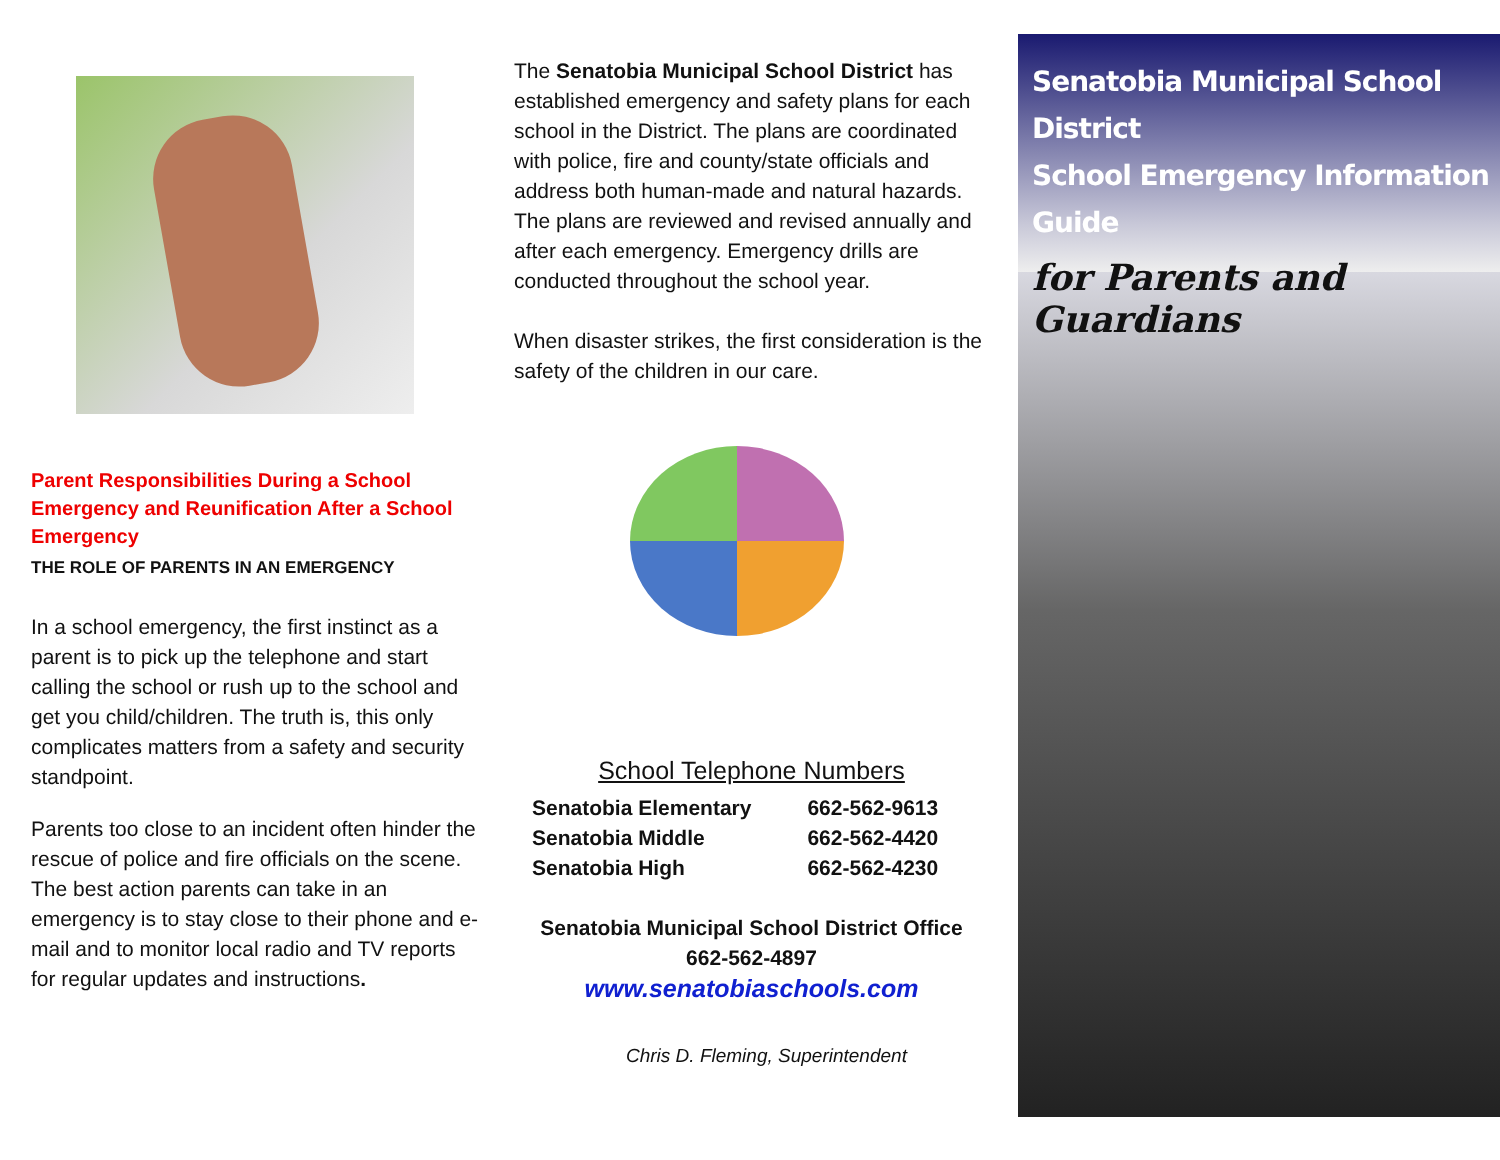Parent Responsibilities During a School Emergency and Reunification After a School Emergency
THE ROLE OF PARENTS IN AN EMERGENCY
In a school emergency, the first instinct as a parent is to pick up the telephone and start calling the school or rush up to the school and get you child/children. The truth is, this only complicates matters from a safety and security standpoint.
Parents too close to an incident often hinder the rescue of police and fire officials on the scene. The best action parents can take in an emergency is to stay close to their phone and e-mail and to monitor local radio and TV reports for regular updates and instructions.
The Senatobia Municipal School District has established emergency and safety plans for each school in the District. The plans are coordinated with police, fire and county/state officials and address both human-made and natural hazards. The plans are reviewed and revised annually and after each emergency. Emergency drills are conducted throughout the school year.
When disaster strikes, the first consideration is the safety of the children in our care.
School Telephone Numbers
| Senatobia Elementary | 662-562-9613 |
| Senatobia Middle | 662-562-4420 |
| Senatobia High | 662-562-4230 |
Senatobia Municipal School District Office
662-562-4897
www.senatobiaschools.com
Chris D. Fleming, Superintendent
Senatobia Municipal School District
School Emergency Information Guide
for Parents and Guardians